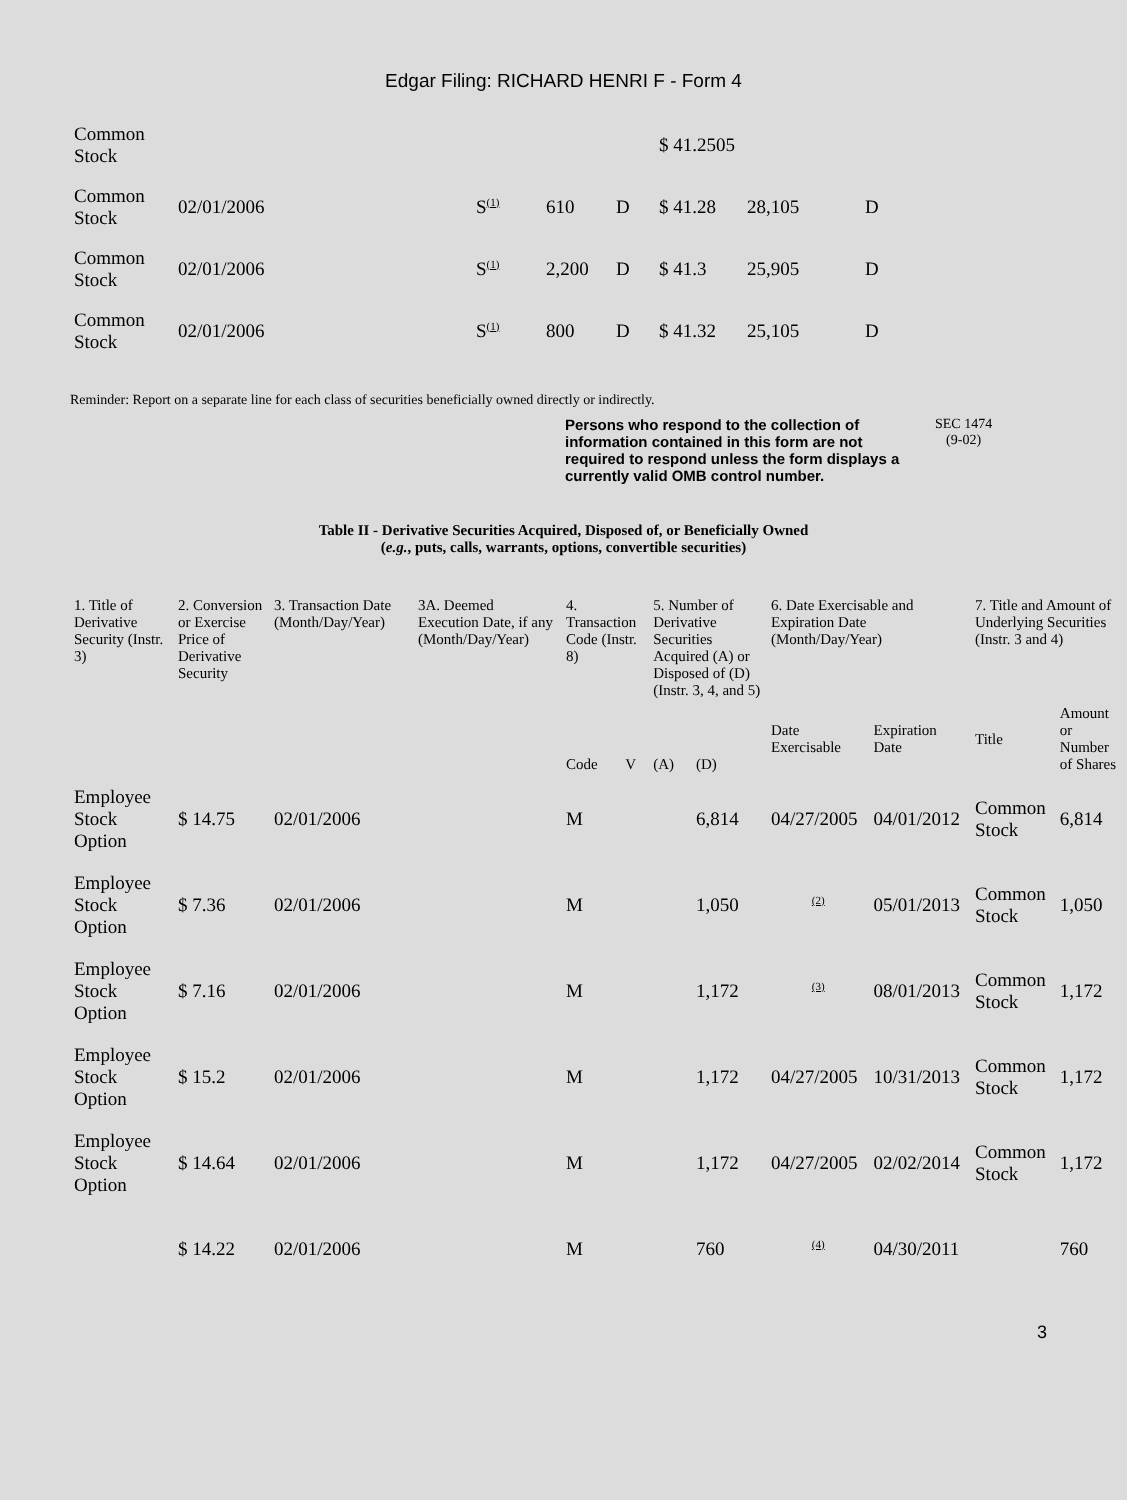Edgar Filing: RICHARD HENRI F - Form 4
| Common Stock | | | | | $ 41.2505 | | |
| Common Stock | 02/01/2006 | S<sup>(1)</sup> | 610 | D | $ 41.28 | 28,105 | D |
| Common Stock | 02/01/2006 | S<sup>(1)</sup> | 2,200 | D | $ 41.3 | 25,905 | D |
| Common Stock | 02/01/2006 | S<sup>(1)</sup> | 800 | D | $ 41.32 | 25,105 | D |
Reminder: Report on a separate line for each class of securities beneficially owned directly or indirectly.
Persons who respond to the collection of information contained in this form are not required to respond unless the form displays a currently valid OMB control number.
SEC 1474
(9-02)
Table II - Derivative Securities Acquired, Disposed of, or Beneficially Owned
(e.g., puts, calls, warrants, options, convertible securities)
| 1. Title of Derivative Security (Instr. 3) | 2. Conversion or Exercise Price of Derivative Security | 3. Transaction Date (Month/Day/Year) | 3A. Deemed Execution Date, if any (Month/Day/Year) | 4. Transaction Code (Instr. 8) | | 5. Number of Derivative Securities Acquired (A) or Disposed of (D) (Instr. 3, 4, and 5) | | 6. Date Exercisable and Expiration Date (Month/Day/Year) | | 7. Title and Amount of Underlying Securities (Instr. 3 and 4) | |
| --- | --- | --- | --- | --- | --- | --- | --- | --- | --- | --- | --- |
| | | | | Code | V | (A) | (D) | Date Exercisable | Expiration Date | Title | Amount or Number of Shares |
| Employee Stock Option | $ 14.75 | 02/01/2006 | | M | | | 6,814 | 04/27/2005 | 04/01/2012 | Common Stock | 6,814 |
| Employee Stock Option | $ 7.36 | 02/01/2006 | | M | | | 1,050 | <sup>(2)</sup> | 05/01/2013 | Common Stock | 1,050 |
| Employee Stock Option | $ 7.16 | 02/01/2006 | | M | | | 1,172 | <sup>(3)</sup> | 08/01/2013 | Common Stock | 1,172 |
| Employee Stock Option | $ 15.2 | 02/01/2006 | | M | | | 1,172 | 04/27/2005 | 10/31/2013 | Common Stock | 1,172 |
| Employee Stock Option | $ 14.64 | 02/01/2006 | | M | | | 1,172 | 04/27/2005 | 02/02/2014 | Common Stock | 1,172 |
| | $ 14.22 | 02/01/2006 | | M | | | 760 | <sup>(4)</sup> | 04/30/2011 | | 760 |
3